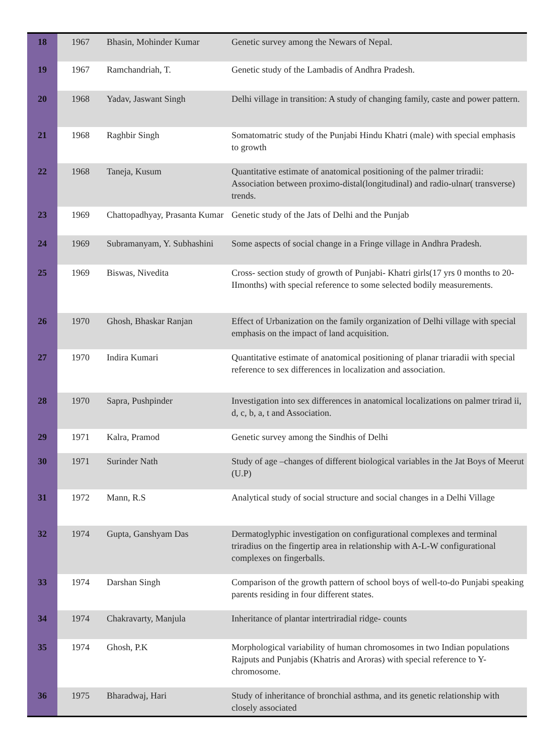| 18 | 1967 | Bhasin, Mohinder Kumar | Genetic survey among the Newars of Nepal. |
| 19 | 1967 | Ramchandriah, T. | Genetic study of the Lambadis of Andhra Pradesh. |
| 20 | 1968 | Yadav, Jaswant Singh | Delhi village in transition: A study of changing family, caste and power pattern. |
| 21 | 1968 | Raghbir Singh | Somatomatric study of the Punjabi Hindu Khatri (male) with special emphasis to growth |
| 22 | 1968 | Taneja, Kusum | Quantitative estimate of anatomical positioning of the palmer triradii: Association between proximo-distal(longitudinal) and radio-ulnar( transverse) trends. |
| 23 | 1969 | Chattopadhyay, Prasanta Kumar | Genetic study of the Jats of Delhi and the Punjab |
| 24 | 1969 | Subramanyam, Y. Subhashini | Some aspects of social change in a Fringe village in Andhra Pradesh. |
| 25 | 1969 | Biswas, Nivedita | Cross- section study of growth of Punjabi- Khatri girls(17 yrs 0 months to 20-IImonths) with special reference to some selected bodily measurements. |
| 26 | 1970 | Ghosh, Bhaskar Ranjan | Effect of Urbanization on the family organization of Delhi village with special emphasis on the impact of land acquisition. |
| 27 | 1970 | Indira Kumari | Quantitative estimate of anatomical positioning of planar triaradii with special reference to sex differences in localization and association. |
| 28 | 1970 | Sapra, Pushpinder | Investigation into sex differences in anatomical localizations on palmer trirad ii, d, c, b, a, t and Association. |
| 29 | 1971 | Kalra, Pramod | Genetic survey among the Sindhis of Delhi |
| 30 | 1971 | Surinder Nath | Study of age –changes of different biological variables in the Jat Boys of Meerut (U.P) |
| 31 | 1972 | Mann, R.S | Analytical study of social structure and social changes in a Delhi Village |
| 32 | 1974 | Gupta, Ganshyam Das | Dermatoglyphic investigation on configurational complexes and terminal triradius on the fingertip area in relationship with A-L-W configurational complexes on fingerballs. |
| 33 | 1974 | Darshan Singh | Comparison of the growth pattern of school boys of well-to-do Punjabi speaking parents residing in four different states. |
| 34 | 1974 | Chakravarty, Manjula | Inheritance of plantar intertriradial ridge- counts |
| 35 | 1974 | Ghosh, P.K | Morphological variability of human chromosomes in two Indian populations Rajputs and Punjabis (Khatris and Aroras) with special reference to Y- chromosome. |
| 36 | 1975 | Bharadwaj, Hari | Study of inheritance of bronchial asthma, and its genetic relationship with closely associated |